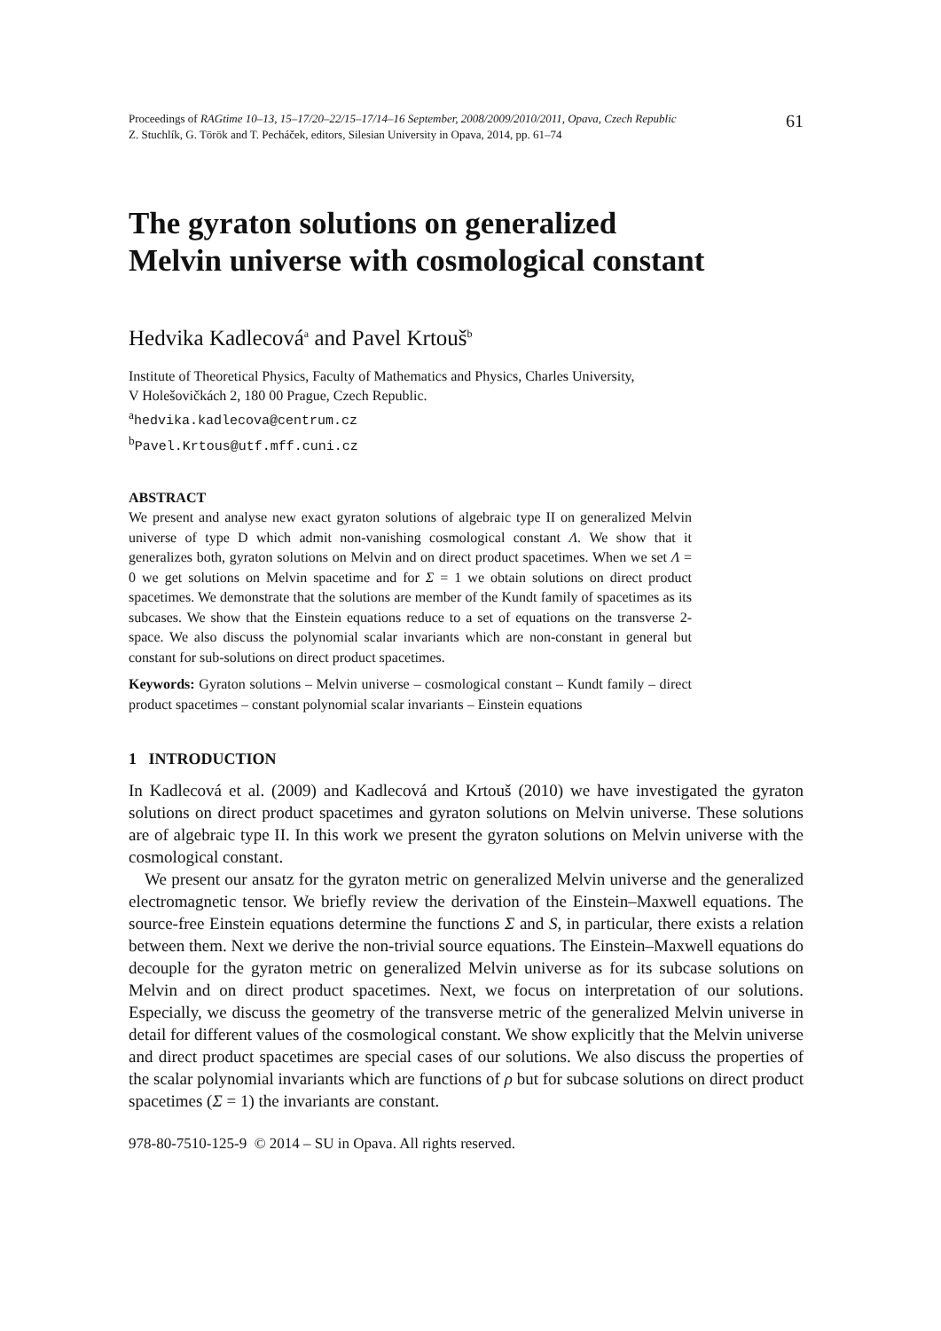Proceedings of RAGtime 10–13, 15–17/20–22/15–17/14–16 September, 2008/2009/2010/2011, Opava, Czech Republic
Z. Stuchlík, G. Török and T. Pecháček, editors, Silesian University in Opava, 2014, pp. 61–74
61
The gyraton solutions on generalized
Melvin universe with cosmological constant
Hedvika Kadlecová<sup>a</sup> and Pavel Krtouš<sup>b</sup>
Institute of Theoretical Physics, Faculty of Mathematics and Physics, Charles University,
V Holešovičkách 2, 180 00 Prague, Czech Republic.
<sup>a</sup> hedvika.kadlecova@centrum.cz
<sup>b</sup> Pavel.Krtous@utf.mff.cuni.cz
ABSTRACT
We present and analyse new exact gyraton solutions of algebraic type II on generalized Melvin universe of type D which admit non-vanishing cosmological constant Λ. We show that it generalizes both, gyraton solutions on Melvin and on direct product spacetimes. When we set Λ = 0 we get solutions on Melvin spacetime and for Σ = 1 we obtain solutions on direct product spacetimes. We demonstrate that the solutions are member of the Kundt family of spacetimes as its subcases. We show that the Einstein equations reduce to a set of equations on the transverse 2-space. We also discuss the polynomial scalar invariants which are non-constant in general but constant for sub-solutions on direct product spacetimes.
Keywords: Gyraton solutions – Melvin universe – cosmological constant – Kundt family – direct product spacetimes – constant polynomial scalar invariants – Einstein equations
1 INTRODUCTION
In Kadlecová et al. (2009) and Kadlecová and Krtouš (2010) we have investigated the gyraton solutions on direct product spacetimes and gyraton solutions on Melvin universe. These solutions are of algebraic type II. In this work we present the gyraton solutions on Melvin universe with the cosmological constant.
We present our ansatz for the gyraton metric on generalized Melvin universe and the generalized electromagnetic tensor. We briefly review the derivation of the Einstein–Maxwell equations. The source-free Einstein equations determine the functions Σ and S, in particular, there exists a relation between them. Next we derive the non-trivial source equations. The Einstein–Maxwell equations do decouple for the gyraton metric on generalized Melvin universe as for its subcase solutions on Melvin and on direct product spacetimes. Next, we focus on interpretation of our solutions. Especially, we discuss the geometry of the transverse metric of the generalized Melvin universe in detail for different values of the cosmological constant. We show explicitly that the Melvin universe and direct product spacetimes are special cases of our solutions. We also discuss the properties of the scalar polynomial invariants which are functions of ρ but for subcase solutions on direct product spacetimes (Σ = 1) the invariants are constant.
978-80-7510-125-9 © 2014 – SU in Opava. All rights reserved.